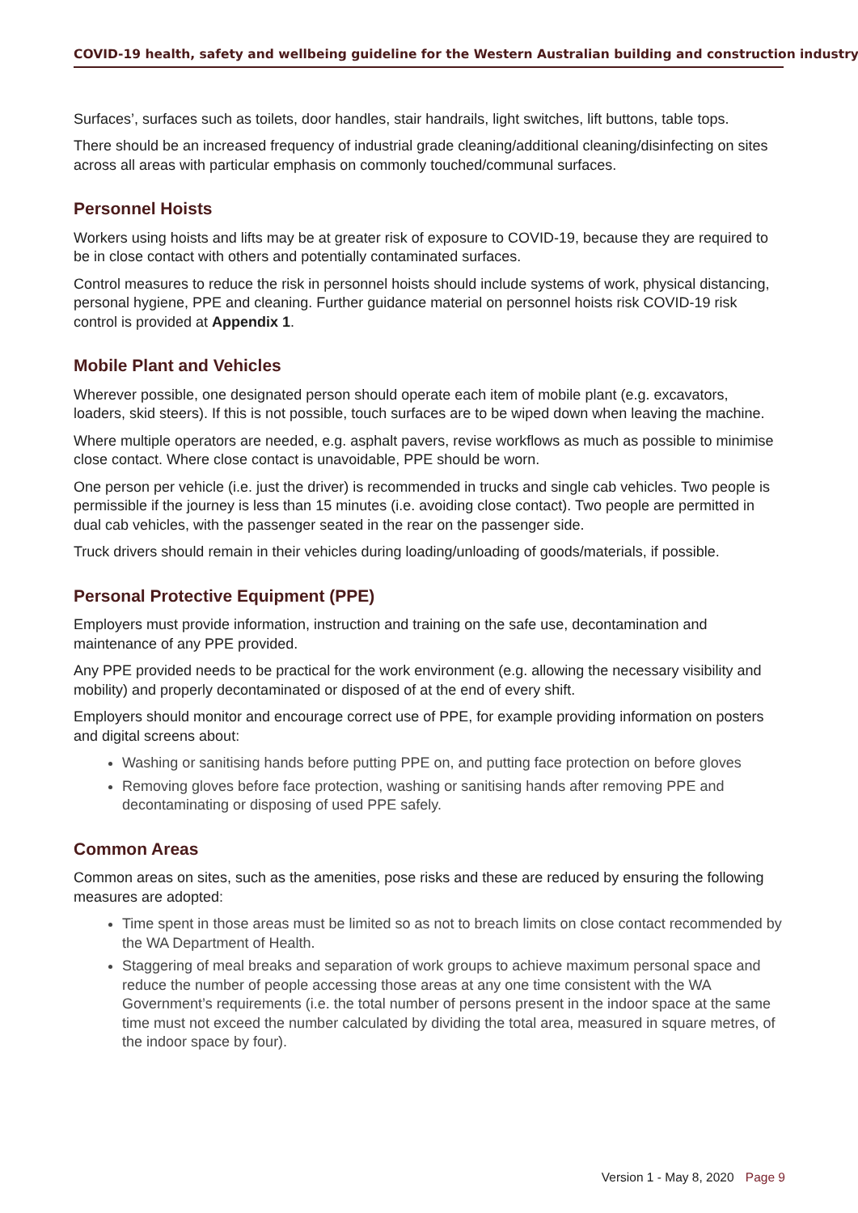COVID-19 health, safety and wellbeing guideline for the Western Australian building and construction industry
Surfaces’, surfaces such as toilets, door handles, stair handrails, light switches, lift buttons, table tops.
There should be an increased frequency of industrial grade cleaning/additional cleaning/disinfecting on sites across all areas with particular emphasis on commonly touched/communal surfaces.
Personnel Hoists
Workers using hoists and lifts may be at greater risk of exposure to COVID-19, because they are required to be in close contact with others and potentially contaminated surfaces.
Control measures to reduce the risk in personnel hoists should include systems of work, physical distancing, personal hygiene, PPE and cleaning. Further guidance material on personnel hoists risk COVID-19 risk control is provided at Appendix 1.
Mobile Plant and Vehicles
Wherever possible, one designated person should operate each item of mobile plant (e.g. excavators, loaders, skid steers). If this is not possible, touch surfaces are to be wiped down when leaving the machine.
Where multiple operators are needed, e.g. asphalt pavers, revise workflows as much as possible to minimise close contact. Where close contact is unavoidable, PPE should be worn.
One person per vehicle (i.e. just the driver) is recommended in trucks and single cab vehicles. Two people is permissible if the journey is less than 15 minutes (i.e. avoiding close contact). Two people are permitted in dual cab vehicles, with the passenger seated in the rear on the passenger side.
Truck drivers should remain in their vehicles during loading/unloading of goods/materials, if possible.
Personal Protective Equipment (PPE)
Employers must provide information, instruction and training on the safe use, decontamination and maintenance of any PPE provided.
Any PPE provided needs to be practical for the work environment (e.g. allowing the necessary visibility and mobility) and properly decontaminated or disposed of at the end of every shift.
Employers should monitor and encourage correct use of PPE, for example providing information on posters and digital screens about:
Washing or sanitising hands before putting PPE on, and putting face protection on before gloves
Removing gloves before face protection, washing or sanitising hands after removing PPE and decontaminating or disposing of used PPE safely.
Common Areas
Common areas on sites, such as the amenities, pose risks and these are reduced by ensuring the following measures are adopted:
Time spent in those areas must be limited so as not to breach limits on close contact recommended by the WA Department of Health.
Staggering of meal breaks and separation of work groups to achieve maximum personal space and reduce the number of people accessing those areas at any one time consistent with the WA Government’s requirements (i.e. the total number of persons present in the indoor space at the same time must not exceed the number calculated by dividing the total area, measured in square metres, of the indoor space by four).
Version 1 - May 8, 2020 Page 9